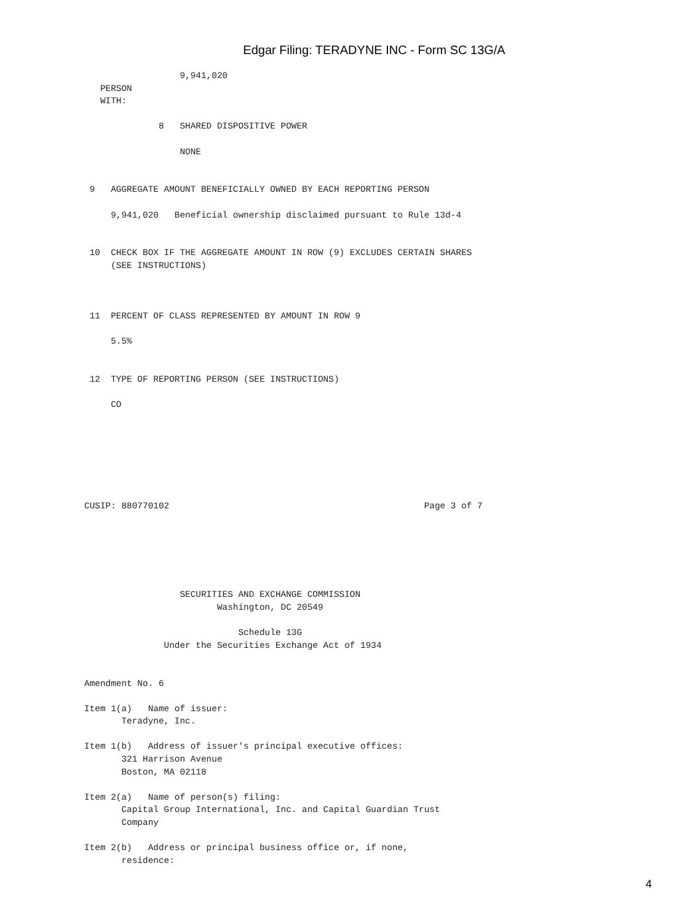Edgar Filing: TERADYNE INC - Form SC 13G/A
                  9,941,020
   PERSON
   WITH:

              8   SHARED DISPOSITIVE POWER

                  NONE


 9   AGGREGATE AMOUNT BENEFICIALLY OWNED BY EACH REPORTING PERSON

     9,941,020   Beneficial ownership disclaimed pursuant to Rule 13d-4


 10  CHECK BOX IF THE AGGREGATE AMOUNT IN ROW (9) EXCLUDES CERTAIN SHARES
     (SEE INSTRUCTIONS)



 11  PERCENT OF CLASS REPRESENTED BY AMOUNT IN ROW 9

     5.5%


 12  TYPE OF REPORTING PERSON (SEE INSTRUCTIONS)

     CO







CUSIP: 880770102                                                Page 3 of 7






                  SECURITIES AND EXCHANGE COMMISSION
                         Washington, DC 20549

                             Schedule 13G
               Under the Securities Exchange Act of 1934


Amendment No. 6

Item 1(a)   Name of issuer:
       Teradyne, Inc.

Item 1(b)   Address of issuer's principal executive offices:
       321 Harrison Avenue
       Boston, MA 02118

Item 2(a)   Name of person(s) filing:
       Capital Group International, Inc. and Capital Guardian Trust
       Company

Item 2(b)   Address or principal business office or, if none,
       residence:
4